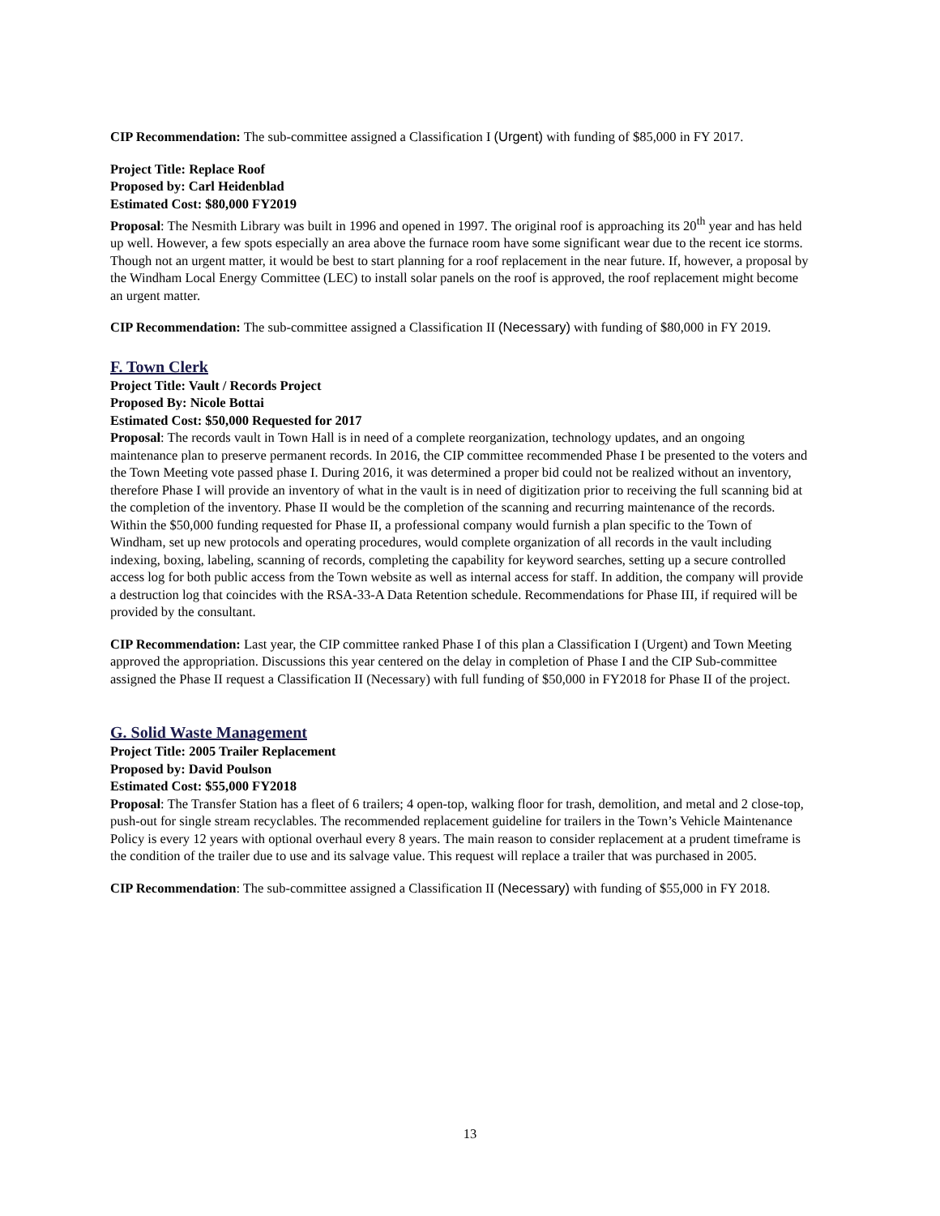CIP Recommendation: The sub-committee assigned a Classification I (Urgent) with funding of $85,000 in FY 2017.
Project Title: Replace Roof
Proposed by: Carl Heidenblad
Estimated Cost: $80,000 FY2019
Proposal: The Nesmith Library was built in 1996 and opened in 1997. The original roof is approaching its 20<sup>th</sup> year and has held up well. However, a few spots especially an area above the furnace room have some significant wear due to the recent ice storms. Though not an urgent matter, it would be best to start planning for a roof replacement in the near future. If, however, a proposal by the Windham Local Energy Committee (LEC) to install solar panels on the roof is approved, the roof replacement might become an urgent matter.
CIP Recommendation: The sub-committee assigned a Classification II (Necessary) with funding of $80,000 in FY 2019.
F. Town Clerk
Project Title: Vault / Records Project
Proposed By: Nicole Bottai
Estimated Cost: $50,000 Requested for 2017
Proposal: The records vault in Town Hall is in need of a complete reorganization, technology updates, and an ongoing maintenance plan to preserve permanent records. In 2016, the CIP committee recommended Phase I be presented to the voters and the Town Meeting vote passed phase I. During 2016, it was determined a proper bid could not be realized without an inventory, therefore Phase I will provide an inventory of what in the vault is in need of digitization prior to receiving the full scanning bid at the completion of the inventory. Phase II would be the completion of the scanning and recurring maintenance of the records. Within the $50,000 funding requested for Phase II, a professional company would furnish a plan specific to the Town of Windham, set up new protocols and operating procedures, would complete organization of all records in the vault including indexing, boxing, labeling, scanning of records, completing the capability for keyword searches, setting up a secure controlled access log for both public access from the Town website as well as internal access for staff. In addition, the company will provide a destruction log that coincides with the RSA-33-A Data Retention schedule. Recommendations for Phase III, if required will be provided by the consultant.
CIP Recommendation: Last year, the CIP committee ranked Phase I of this plan a Classification I (Urgent) and Town Meeting approved the appropriation. Discussions this year centered on the delay in completion of Phase I and the CIP Sub-committee assigned the Phase II request a Classification II (Necessary) with full funding of $50,000 in FY2018 for Phase II of the project.
G. Solid Waste Management
Project Title: 2005 Trailer Replacement
Proposed by: David Poulson
Estimated Cost: $55,000 FY2018
Proposal: The Transfer Station has a fleet of 6 trailers; 4 open-top, walking floor for trash, demolition, and metal and 2 close-top, push-out for single stream recyclables. The recommended replacement guideline for trailers in the Town’s Vehicle Maintenance Policy is every 12 years with optional overhaul every 8 years. The main reason to consider replacement at a prudent timeframe is the condition of the trailer due to use and its salvage value. This request will replace a trailer that was purchased in 2005.
CIP Recommendation: The sub-committee assigned a Classification II (Necessary) with funding of $55,000 in FY 2018.
13